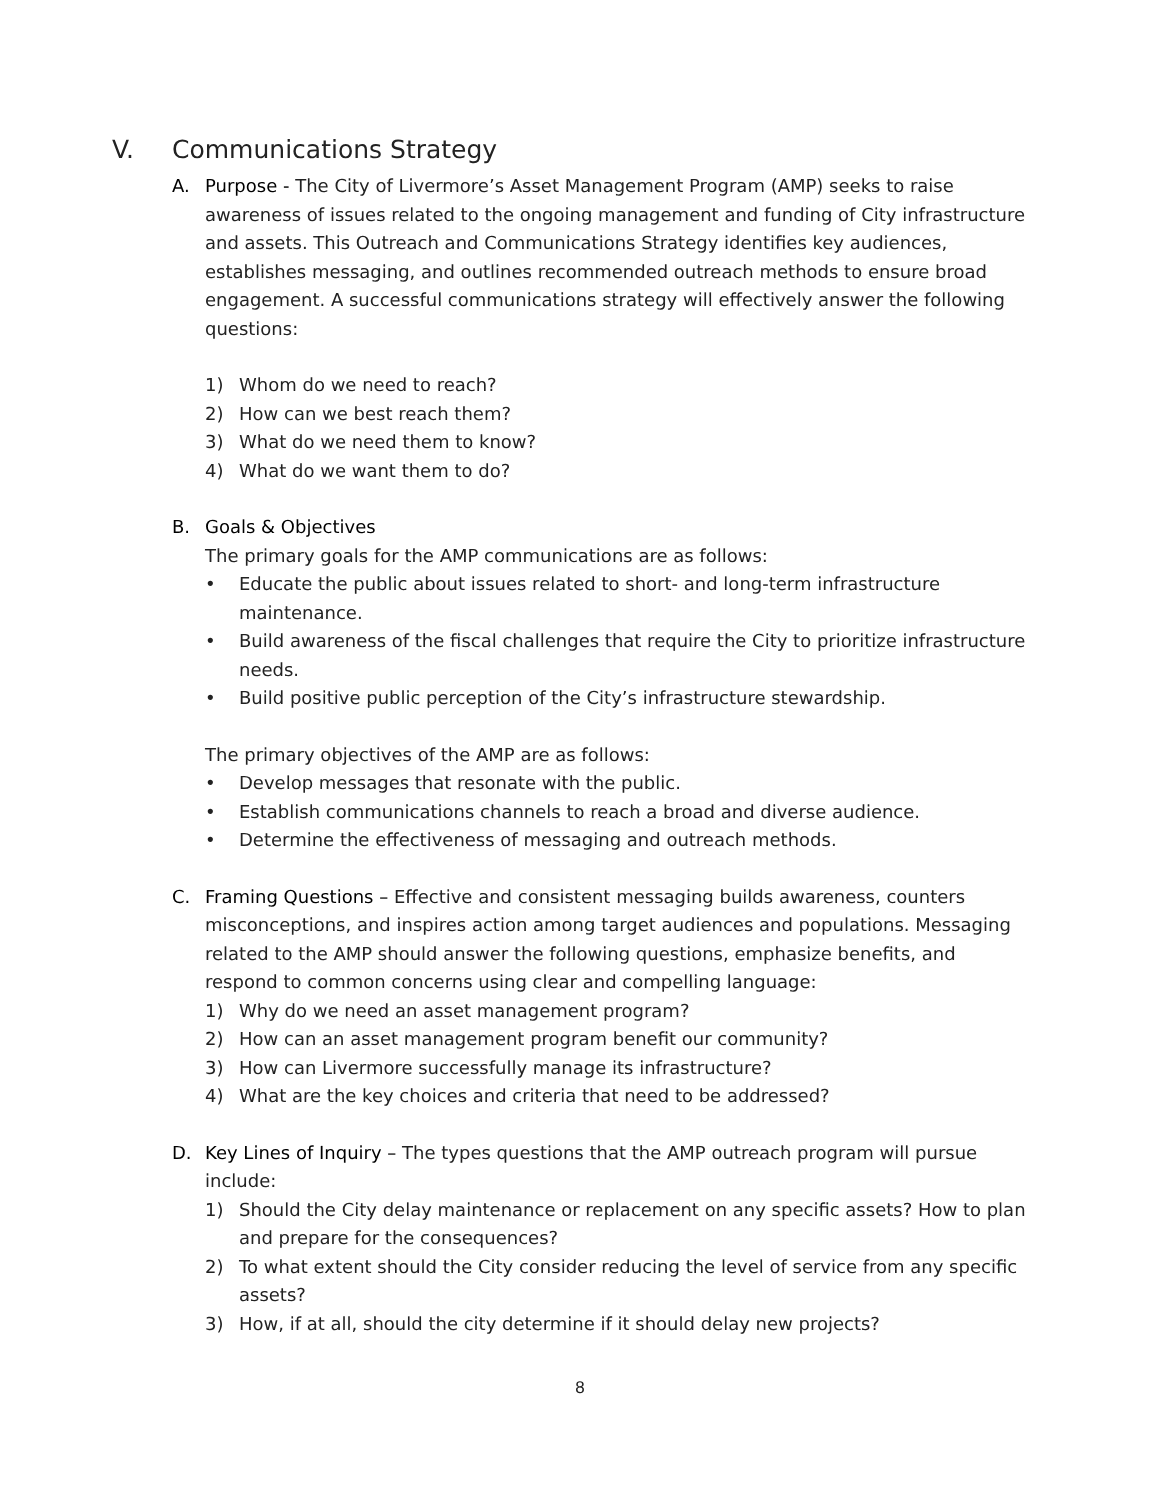V. Communications Strategy
A.
Purpose - The City of Livermore’s Asset Management Program (AMP) seeks to raise awareness of issues related to the ongoing management and funding of City infrastructure and assets. This Outreach and Communications Strategy identifies key audiences, establishes messaging, and outlines recommended outreach methods to ensure broad engagement. A successful communications strategy will effectively answer the following questions:
1) Whom do we need to reach?
2) How can we best reach them?
3) What do we need them to know?
4) What do we want them to do?
B.
Goals & Objectives
The primary goals for the AMP communications are as follows:
• Educate the public about issues related to short- and long-term infrastructure maintenance.
• Build awareness of the fiscal challenges that require the City to prioritize infrastructure needs.
• Build positive public perception of the City’s infrastructure stewardship.
The primary objectives of the AMP are as follows:
• Develop messages that resonate with the public.
• Establish communications channels to reach a broad and diverse audience.
• Determine the effectiveness of messaging and outreach methods.
C.
Framing Questions – Effective and consistent messaging builds awareness, counters misconceptions, and inspires action among target audiences and populations. Messaging related to the AMP should answer the following questions, emphasize benefits, and respond to common concerns using clear and compelling language:
1) Why do we need an asset management program?
2) How can an asset management program benefit our community?
3) How can Livermore successfully manage its infrastructure?
4) What are the key choices and criteria that need to be addressed?
D.
Key Lines of Inquiry – The types questions that the AMP outreach program will pursue include:
1) Should the City delay maintenance or replacement on any specific assets? How to plan and prepare for the consequences?
2) To what extent should the City consider reducing the level of service from any specific assets?
3) How, if at all, should the city determine if it should delay new projects?
8